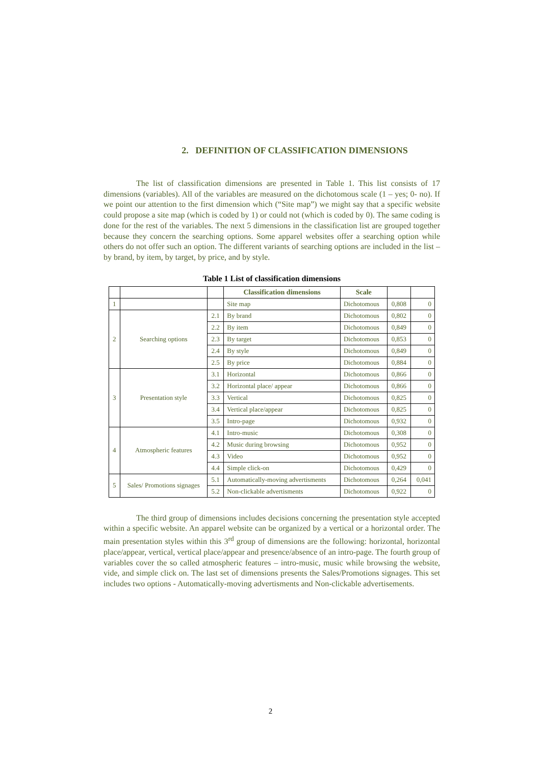2. DEFINITION OF CLASSIFICATION DIMENSIONS
The list of classification dimensions are presented in Table 1. This list consists of 17 dimensions (variables). All of the variables are measured on the dichotomous scale (1 – yes; 0- no). If we point our attention to the first dimension which (“Site map”) we might say that a specific website could propose a site map (which is coded by 1) or could not (which is coded by 0). The same coding is done for the rest of the variables. The next 5 dimensions in the classification list are grouped together because they concern the searching options. Some apparel websites offer a searching option while others do not offer such an option. The different variants of searching options are included in the list – by brand, by item, by target, by price, and by style.
Table 1 List of classification dimensions
| | | | Classification dimensions | Scale | | |
| --- | --- | --- | --- | --- | --- | --- |
| 1 | | | Site map | Dichotomous | 0,808 | 0 |
| 2 | Searching options | 2.1 | By brand | Dichotomous | 0,802 | 0 |
| | | 2.2 | By item | Dichotomous | 0,849 | 0 |
| | | 2.3 | By target | Dichotomous | 0,853 | 0 |
| | | 2.4 | By style | Dichotomous | 0,849 | 0 |
| | | 2.5 | By price | Dichotomous | 0,884 | 0 |
| 3 | Presentation style | 3.1 | Horizontal | Dichotomous | 0,866 | 0 |
| | | 3.2 | Horizontal place/ appear | Dichotomous | 0,866 | 0 |
| | | 3.3 | Vertical | Dichotomous | 0,825 | 0 |
| | | 3.4 | Vertical place/appear | Dichotomous | 0,825 | 0 |
| | | 3.5 | Intro-page | Dichotomous | 0,932 | 0 |
| 4 | Atmospheric features | 4.1 | Intro-music | Dichotomous | 0,308 | 0 |
| | | 4.2 | Music during browsing | Dichotomous | 0,952 | 0 |
| | | 4.3 | Video | Dichotomous | 0,952 | 0 |
| | | 4.4 | Simple click-on | Dichotomous | 0,429 | 0 |
| 5 | Sales/ Promotions signages | 5.1 | Automatically-moving advertisments | Dichotomous | 0,264 | 0,041 |
| | | 5.2 | Non-clickable advertisments | Dichotomous | 0,922 | 0 |
The third group of dimensions includes decisions concerning the presentation style accepted within a specific website. An apparel website can be organized by a vertical or a horizontal order. The main presentation styles within this 3<sup>rd</sup> group of dimensions are the following: horizontal, horizontal place/appear, vertical, vertical place/appear and presence/absence of an intro-page. The fourth group of variables cover the so called atmospheric features – intro-music, music while browsing the website, vide, and simple click on. The last set of dimensions presents the Sales/Promotions signages. This set includes two options - Automatically-moving advertisments and Non-clickable advertisements.
2